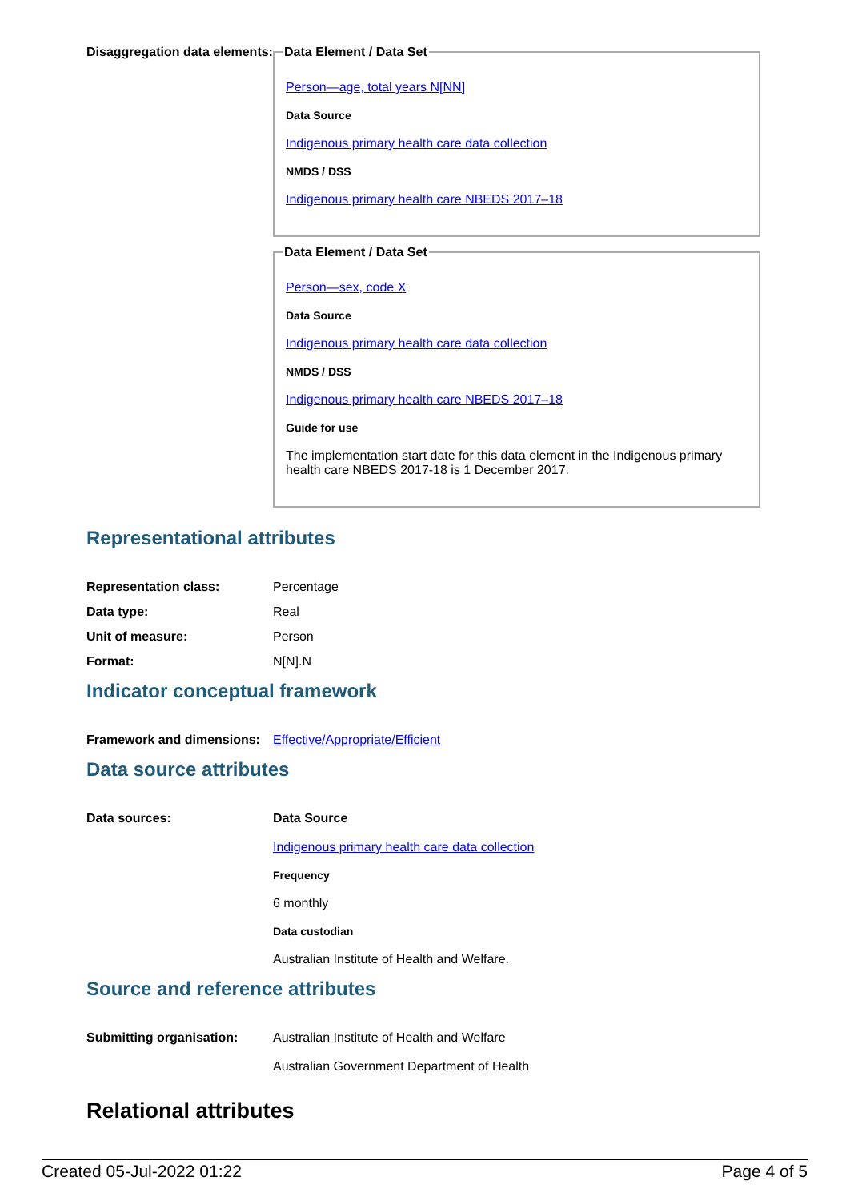Disaggregation data elements:
Data Element / Data Set
Person—age, total years N[NN]
Data Source
Indigenous primary health care data collection
NMDS / DSS
Indigenous primary health care NBEDS 2017–18
Data Element / Data Set
Person—sex, code X
Data Source
Indigenous primary health care data collection
NMDS / DSS
Indigenous primary health care NBEDS 2017–18
Guide for use
The implementation start date for this data element in the Indigenous primary health care NBEDS 2017-18 is 1 December 2017.
Representational attributes
Representation class: Percentage
Data type: Real
Unit of measure: Person
Format: N[N].N
Indicator conceptual framework
Framework and dimensions:
Effective/Appropriate/Efficient
Data source attributes
Data sources: Data Source
Indigenous primary health care data collection
Frequency
6 monthly
Data custodian
Australian Institute of Health and Welfare.
Source and reference attributes
Submitting organisation: Australian Institute of Health and Welfare
Australian Government Department of Health
Relational attributes
Created 05-Jul-2022 01:22 Page 4 of 5